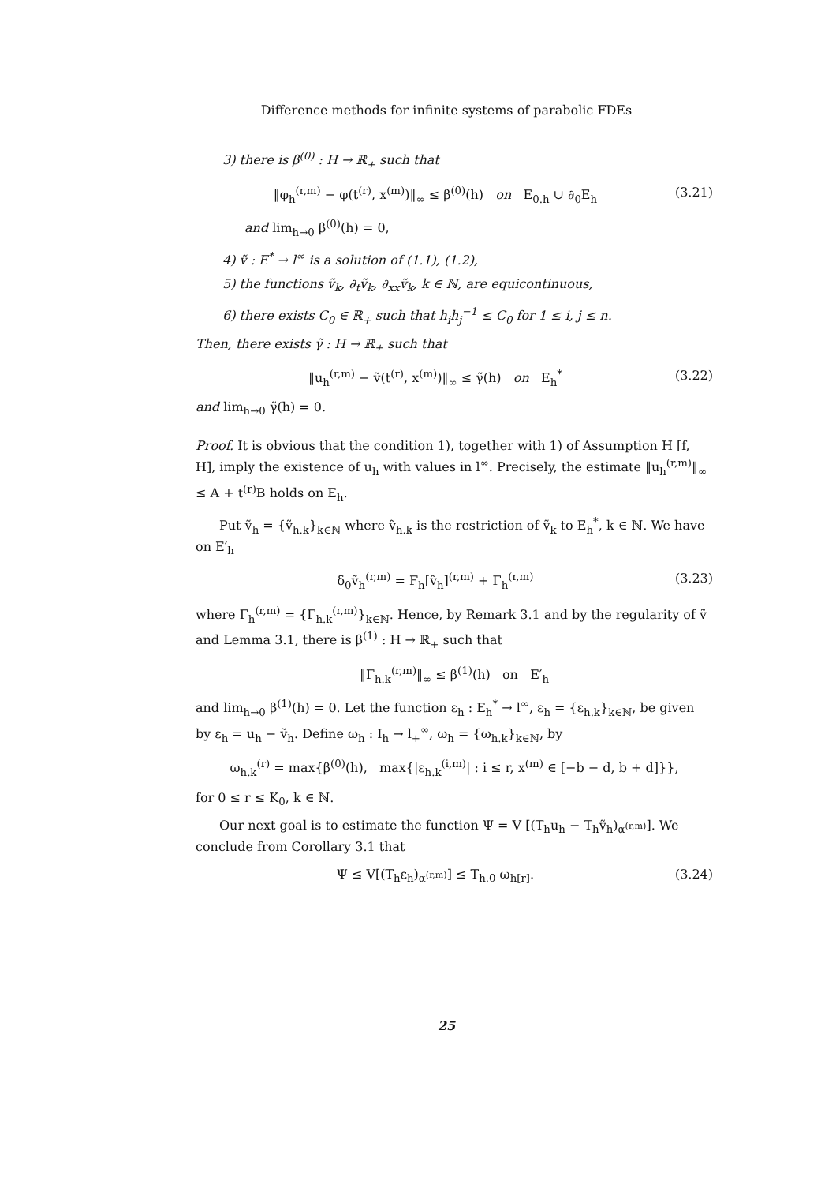Difference methods for infinite systems of parabolic FDEs
3) there is β<sup>(0)</sup> : H → ℝ<sub>+</sub> such that
‖φ<sub>h</sub><sup>(r,m)</sup> − φ(t<sup>(r)</sup>, x<sup>(m)</sup>)‖<sub>∞</sub> ≤ β<sup>(0)</sup>(h) on E<sub>0.h</sub> ∪ ∂<sub>0</sub>E<sub>h</sub> (3.21)
and lim<sub>h→0</sub> β<sup>(0)</sup>(h) = 0,
4) ṽ : E<sup>*</sup> → l<sup>∞</sup> is a solution of (1.1), (1.2),
5) the functions ṽ<sub>k</sub>, ∂<sub>t</sub>ṽ<sub>k</sub>, ∂<sub>xx</sub>ṽ<sub>k</sub>, k ∈ ℕ, are equicontinuous,
6) there exists C<sub>0</sub> ∈ ℝ<sub>+</sub> such that h<sub>i</sub>h<sub>j</sub><sup>−1</sup> ≤ C<sub>0</sub> for 1 ≤ i, j ≤ n.
Then, there exists γ̃ : H → ℝ<sub>+</sub> such that
‖u<sub>h</sub><sup>(r,m)</sup> − ṽ(t<sup>(r)</sup>, x<sup>(m)</sup>)‖<sub>∞</sub> ≤ γ̃(h) on E<sub>h</sub><sup>*</sup> (3.22)
and lim<sub>h→0</sub> γ̃(h) = 0.
Proof. It is obvious that the condition 1), together with 1) of Assumption H [f, H], imply the existence of u<sub>h</sub> with values in l<sup>∞</sup>. Precisely, the estimate ‖u<sub>h</sub><sup>(r,m)</sup>‖<sub>∞</sub> ≤ A + t<sup>(r)</sup>B holds on E<sub>h</sub>.
Put ṽ<sub>h</sub> = {ṽ<sub>h.k</sub>}<sub>k∈ℕ</sub> where ṽ<sub>h.k</sub> is the restriction of ṽ<sub>k</sub> to E<sub>h</sub><sup>*</sup>, k ∈ ℕ. We have on E′<sub>h</sub>
δ<sub>0</sub>ṽ<sub>h</sub><sup>(r,m)</sup> = F<sub>h</sub>[ṽ<sub>h</sub>]<sup>(r,m)</sup> + Γ<sub>h</sub><sup>(r,m)</sup> (3.23)
where Γ<sub>h</sub><sup>(r,m)</sup> = {Γ<sub>h.k</sub><sup>(r,m)</sup>}<sub>k∈ℕ</sub>. Hence, by Remark 3.1 and by the regularity of ṽ and Lemma 3.1, there is β<sup>(1)</sup> : H → ℝ<sub>+</sub> such that
‖Γ<sub>h.k</sub><sup>(r,m)</sup>‖<sub>∞</sub> ≤ β<sup>(1)</sup>(h) on E′<sub>h</sub>
and lim<sub>h→0</sub> β<sup>(1)</sup>(h) = 0. Let the function ε<sub>h</sub> : E<sub>h</sub><sup>*</sup> → l<sup>∞</sup>, ε<sub>h</sub> = {ε<sub>h.k</sub>}<sub>k∈ℕ</sub>, be given by ε<sub>h</sub> = u<sub>h</sub> − ṽ<sub>h</sub>. Define ω<sub>h</sub> : I<sub>h</sub> → l<sub>+</sub><sup>∞</sup>, ω<sub>h</sub> = {ω<sub>h.k</sub>}<sub>k∈ℕ</sub>, by
ω<sub>h.k</sub><sup>(r)</sup> = max{β<sup>(0)</sup>(h), max{|ε<sub>h.k</sub><sup>(i,m)</sup>| : i ≤ r, x<sup>(m)</sup> ∈ [−b − d, b + d]}},
for 0 ≤ r ≤ K<sub>0</sub>, k ∈ ℕ.
Our next goal is to estimate the function Ψ = V [(T<sub>h</sub>u<sub>h</sub> − T<sub>h</sub>ṽ<sub>h</sub>)<sub>α<sup>(r,m)</sup></sub>]. We conclude from Corollary 3.1 that
Ψ ≤ V[(T<sub>h</sub>ε<sub>h</sub>)<sub>α<sup>(r,m)</sup></sub>] ≤ T<sub>h.0</sub> ω<sub>h[r]</sub>. (3.24)
25